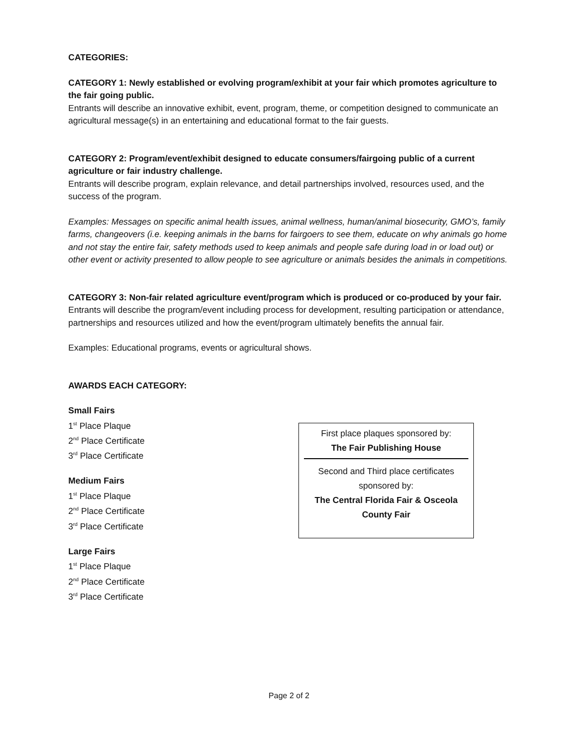CATEGORIES:
CATEGORY 1: Newly established or evolving program/exhibit at your fair which promotes agriculture to the fair going public.
Entrants will describe an innovative exhibit, event, program, theme, or competition designed to communicate an agricultural message(s) in an entertaining and educational format to the fair guests.
CATEGORY 2: Program/event/exhibit designed to educate consumers/fairgoing public of a current agriculture or fair industry challenge.
Entrants will describe program, explain relevance, and detail partnerships involved, resources used, and the success of the program.
Examples: Messages on specific animal health issues, animal wellness, human/animal biosecurity, GMO’s, family farms, changeovers (i.e. keeping animals in the barns for fairgoers to see them, educate on why animals go home and not stay the entire fair, safety methods used to keep animals and people safe during load in or load out) or other event or activity presented to allow people to see agriculture or animals besides the animals in competitions.
CATEGORY 3: Non-fair related agriculture event/program which is produced or co-produced by your fair.
Entrants will describe the program/event including process for development, resulting participation or attendance, partnerships and resources utilized and how the event/program ultimately benefits the annual fair.
Examples: Educational programs, events or agricultural shows.
AWARDS EACH CATEGORY:
Small Fairs
1<sup>st</sup> Place Plaque
2<sup>nd</sup> Place Certificate
3<sup>rd</sup> Place Certificate
Medium Fairs
1<sup>st</sup> Place Plaque
2<sup>nd</sup> Place Certificate
3<sup>rd</sup> Place Certificate
Large Fairs
1<sup>st</sup> Place Plaque
2<sup>nd</sup> Place Certificate
3<sup>rd</sup> Place Certificate
First place plaques sponsored by:
The Fair Publishing House
Second and Third place certificates sponsored by:
The Central Florida Fair & Osceola County Fair
Page 2 of 2